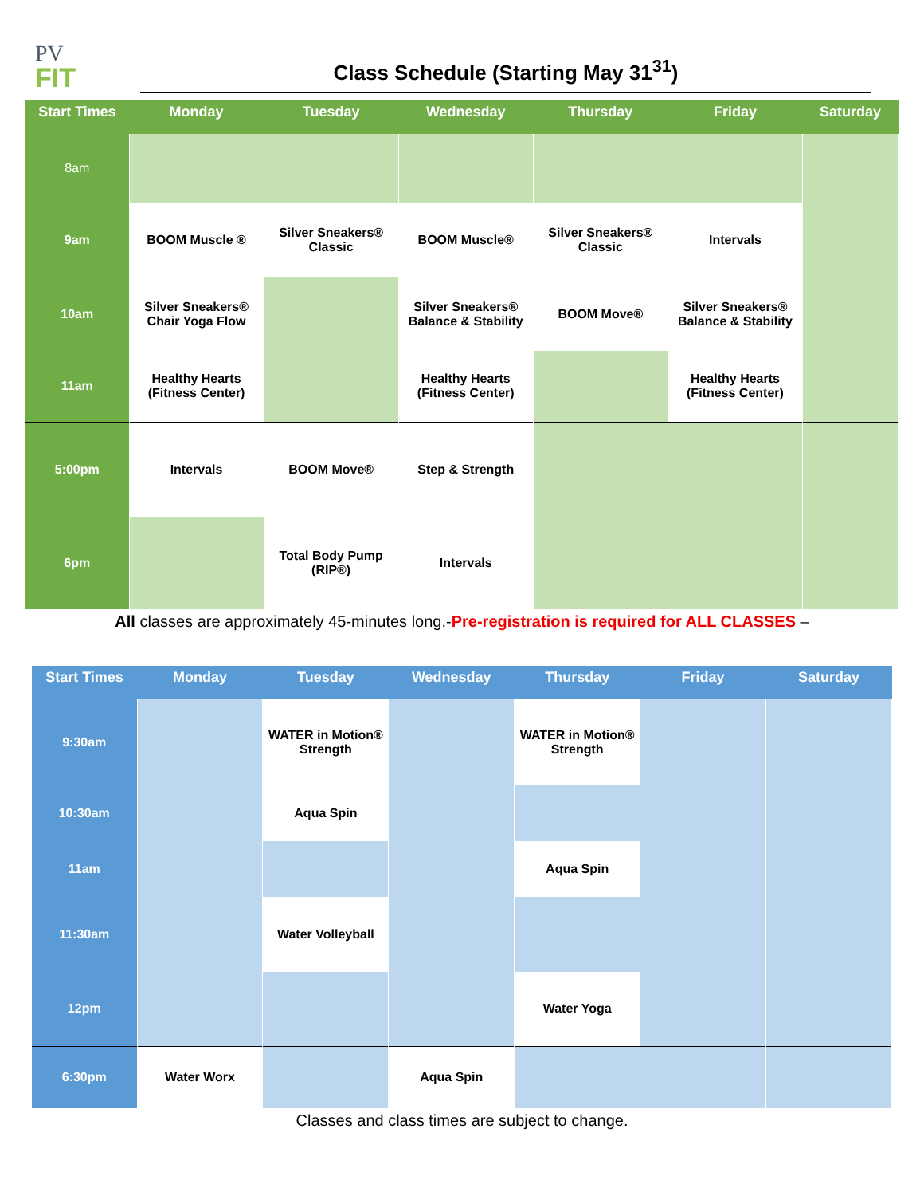PV
FIT
Class Schedule (Starting May 31<sup>31</sup>)
| Start Times | Monday | Tuesday | Wednesday | Thursday | Friday | Saturday |
| --- | --- | --- | --- | --- | --- | --- |
| 8am | | | | | | |
| 9am | BOOM Muscle ® | Silver Sneakers® Classic | BOOM Muscle® | Silver Sneakers® Classic | Intervals | |
| 10am | Silver Sneakers® Chair Yoga Flow | | Silver Sneakers® Balance & Stability | BOOM Move® | Silver Sneakers® Balance & Stability | |
| 11am | Healthy Hearts (Fitness Center) | | Healthy Hearts (Fitness Center) | | Healthy Hearts (Fitness Center) | |
| 5:00pm | Intervals | BOOM Move® | Step & Strength | | | |
| 6pm | | Total Body Pump (RIP®) | Intervals | | | |
All classes are approximately 45-minutes long.-Pre-registration is required for ALL CLASSES –
| Start Times | Monday | Tuesday | Wednesday | Thursday | Friday | Saturday |
| --- | --- | --- | --- | --- | --- | --- |
| 9:30am | | WATER in Motion® Strength | | WATER in Motion® Strength | | |
| 10:30am | | Aqua Spin | | | | |
| 11am | | | | Aqua Spin | | |
| 11:30am | | Water Volleyball | | | | |
| 12pm | | | | Water Yoga | | |
| 6:30pm | Water Worx | | Aqua Spin | | | |
Classes and class times are subject to change.